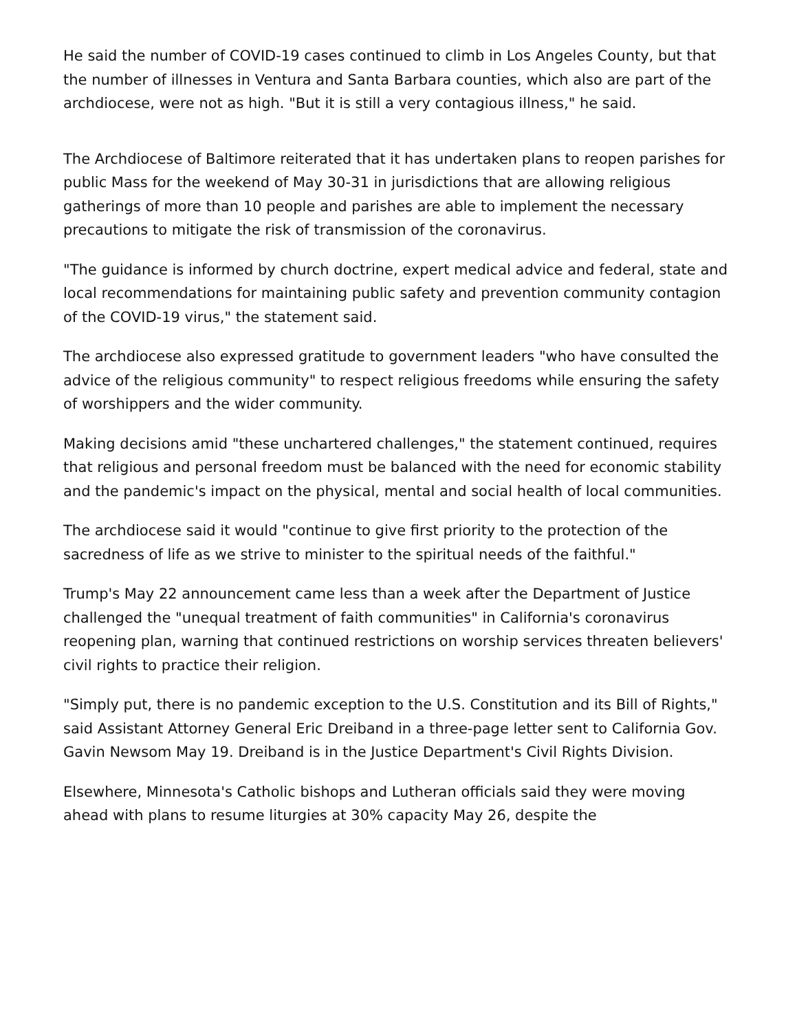He said the number of COVID-19 cases continued to climb in Los Angeles County, but that the number of illnesses in Ventura and Santa Barbara counties, which also are part of the archdiocese, were not as high. "But it is still a very contagious illness," he said.
The Archdiocese of Baltimore reiterated that it has undertaken plans to reopen parishes for public Mass for the weekend of May 30-31 in jurisdictions that are allowing religious gatherings of more than 10 people and parishes are able to implement the necessary precautions to mitigate the risk of transmission of the coronavirus.
"The guidance is informed by church doctrine, expert medical advice and federal, state and local recommendations for maintaining public safety and prevention community contagion of the COVID-19 virus," the statement said.
The archdiocese also expressed gratitude to government leaders "who have consulted the advice of the religious community" to respect religious freedoms while ensuring the safety of worshippers and the wider community.
Making decisions amid "these unchartered challenges," the statement continued, requires that religious and personal freedom must be balanced with the need for economic stability and the pandemic's impact on the physical, mental and social health of local communities.
The archdiocese said it would "continue to give first priority to the protection of the sacredness of life as we strive to minister to the spiritual needs of the faithful."
Trump's May 22 announcement came less than a week after the Department of Justice challenged the "unequal treatment of faith communities" in California's coronavirus reopening plan, warning that continued restrictions on worship services threaten believers' civil rights to practice their religion.
"Simply put, there is no pandemic exception to the U.S. Constitution and its Bill of Rights," said Assistant Attorney General Eric Dreiband in a three-page letter sent to California Gov. Gavin Newsom May 19. Dreiband is in the Justice Department's Civil Rights Division.
Elsewhere, Minnesota's Catholic bishops and Lutheran officials said they were moving ahead with plans to resume liturgies at 30% capacity May 26, despite the